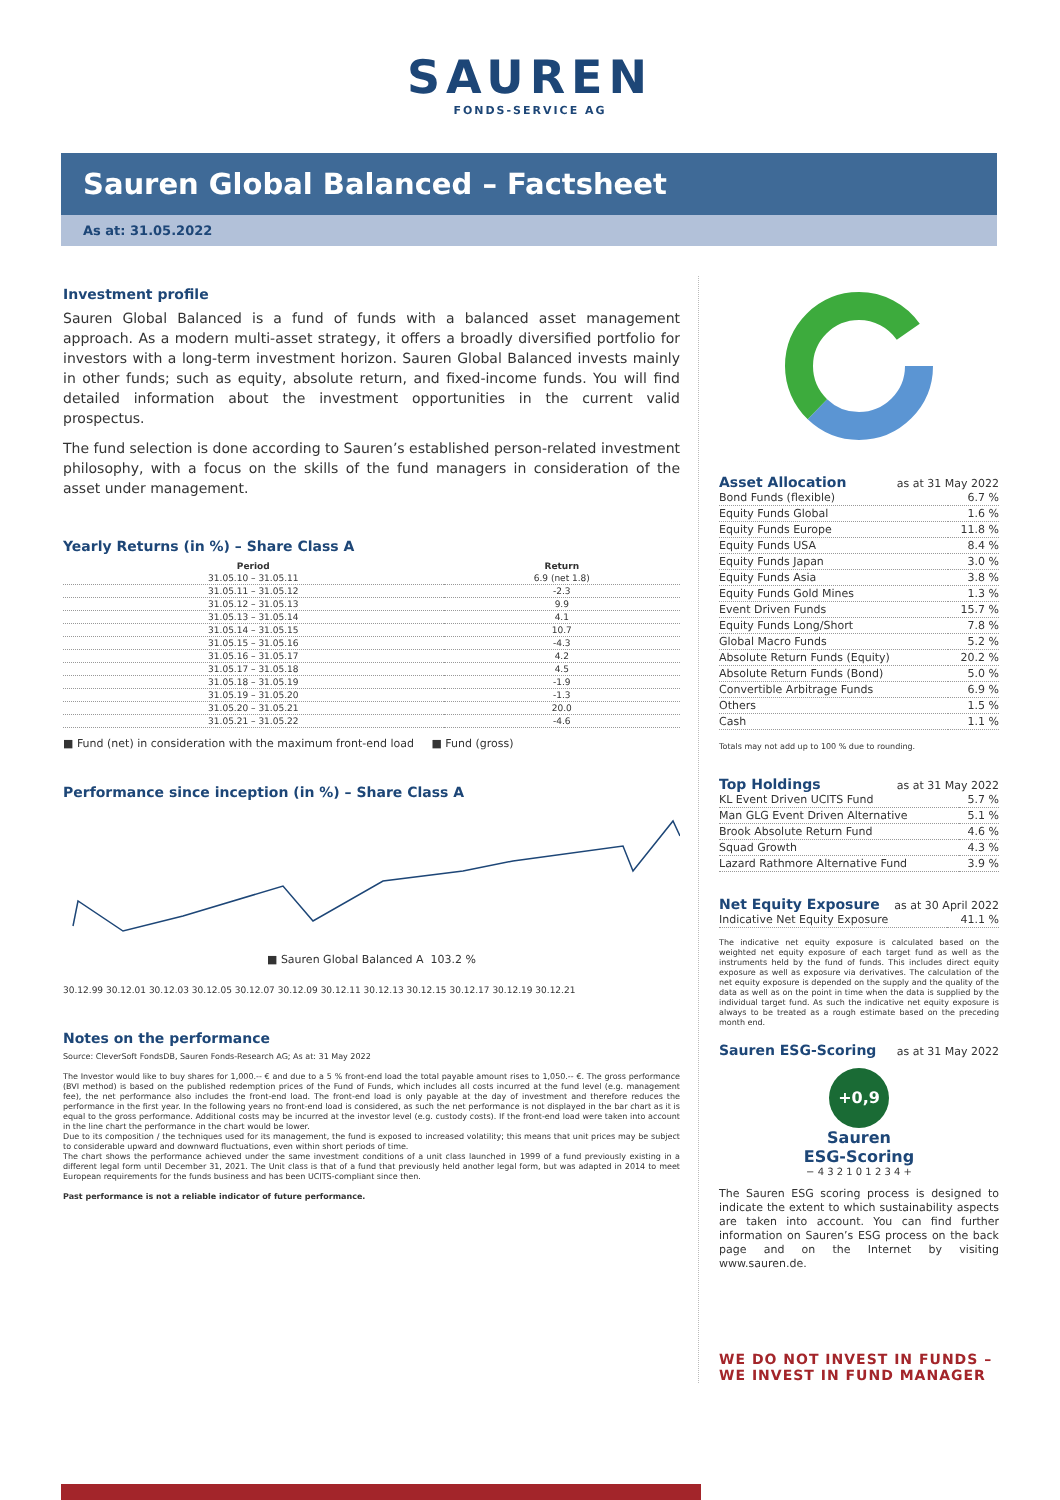SAUREN
FONDS-SERVICE AG
Sauren Global Balanced – Factsheet
As at: 31.05.2022
Investment profile
Sauren Global Balanced is a fund of funds with a balanced asset management approach. As a modern multi-asset strategy, it offers a broadly diversified portfolio for investors with a long-term investment horizon. Sauren Global Balanced invests mainly in other funds; such as equity, absolute return, and fixed-income funds. You will find detailed information about the investment opportunities in the current valid prospectus.
The fund selection is done according to Sauren’s established person-related investment philosophy, with a focus on the skills of the fund managers in consideration of the asset under management.
Yearly Returns (in %) – Share Class A
| Period | Return |
| --- | --- |
| 31.05.10 – 31.05.11 | 6.9 (net 1.8) |
| 31.05.11 – 31.05.12 | -2.3 |
| 31.05.12 – 31.05.13 | 9.9 |
| 31.05.13 – 31.05.14 | 4.1 |
| 31.05.14 – 31.05.15 | 10.7 |
| 31.05.15 – 31.05.16 | -4.3 |
| 31.05.16 – 31.05.17 | 4.2 |
| 31.05.17 – 31.05.18 | 4.5 |
| 31.05.18 – 31.05.19 | -1.9 |
| 31.05.19 – 31.05.20 | -1.3 |
| 31.05.20 – 31.05.21 | 20.0 |
| 31.05.21 – 31.05.22 | -4.6 |
■ Fund (net) in consideration with the maximum front-end load ■ Fund (gross)
Performance since inception (in %) – Share Class A
■ Sauren Global Balanced A 103.2 %
30.12.99 30.12.01 30.12.03 30.12.05 30.12.07 30.12.09 30.12.11 30.12.13 30.12.15 30.12.17 30.12.19 30.12.21
Notes on the performance
Source: CleverSoft FondsDB, Sauren Fonds-Research AG; As at: 31 May 2022
The Investor would like to buy shares for 1,000.-- € and due to a 5 % front-end load the total payable amount rises to 1,050.-- €. The gross performance (BVI method) is based on the published redemption prices of the Fund of Funds, which includes all costs incurred at the fund level (e.g. management fee), the net performance also includes the front-end load. The front-end load is only payable at the day of investment and therefore reduces the performance in the first year. In the following years no front-end load is considered, as such the net performance is not displayed in the bar chart as it is equal to the gross performance. Additional costs may be incurred at the investor level (e.g. custody costs). If the front-end load were taken into account in the line chart the performance in the chart would be lower.
Due to its composition / the techniques used for its management, the fund is exposed to increased volatility; this means that unit prices may be subject to considerable upward and downward fluctuations, even within short periods of time.
The chart shows the performance achieved under the same investment conditions of a unit class launched in 1999 of a fund previously existing in a different legal form until December 31, 2021. The Unit class is that of a fund that previously held another legal form, but was adapted in 2014 to meet European requirements for the funds business and has been UCITS-compliant since then.
Past performance is not a reliable indicator of future performance.
Asset Allocation
as at 31 May 2022
| Bond Funds (flexible) | 6.7 % |
| Equity Funds Global | 1.6 % |
| Equity Funds Europe | 11.8 % |
| Equity Funds USA | 8.4 % |
| Equity Funds Japan | 3.0 % |
| Equity Funds Asia | 3.8 % |
| Equity Funds Gold Mines | 1.3 % |
| Event Driven Funds | 15.7 % |
| Equity Funds Long/Short | 7.8 % |
| Global Macro Funds | 5.2 % |
| Absolute Return Funds (Equity) | 20.2 % |
| Absolute Return Funds (Bond) | 5.0 % |
| Convertible Arbitrage Funds | 6.9 % |
| Others | 1.5 % |
| Cash | 1.1 % |
Totals may not add up to 100 % due to rounding.
Top Holdings
as at 31 May 2022
| KL Event Driven UCITS Fund | 5.7 % |
| Man GLG Event Driven Alternative | 5.1 % |
| Brook Absolute Return Fund | 4.6 % |
| Squad Growth | 4.3 % |
| Lazard Rathmore Alternative Fund | 3.9 % |
Net Equity Exposure
as at 30 April 2022
| Indicative Net Equity Exposure | 41.1 % |
The indicative net equity exposure is calculated based on the weighted net equity exposure of each target fund as well as the instruments held by the fund of funds. This includes direct equity exposure as well as exposure via derivatives. The calculation of the net equity exposure is depended on the supply and the quality of the data as well as on the point in time when the data is supplied by the individual target fund. As such the indicative net equity exposure is always to be treated as a rough estimate based on the preceding month end.
Sauren ESG-Scoring
as at 31 May 2022
+0,9
Sauren
ESG-Scoring
− 4 3 2 1 0 1 2 3 4 +
The Sauren ESG scoring process is designed to indicate the extent to which sustainability aspects are taken into account. You can find further information on Sauren’s ESG process on the back page and on the Internet by visiting www.sauren.de.
WE DO NOT INVEST IN FUNDS –
WE INVEST IN FUND MANAGER